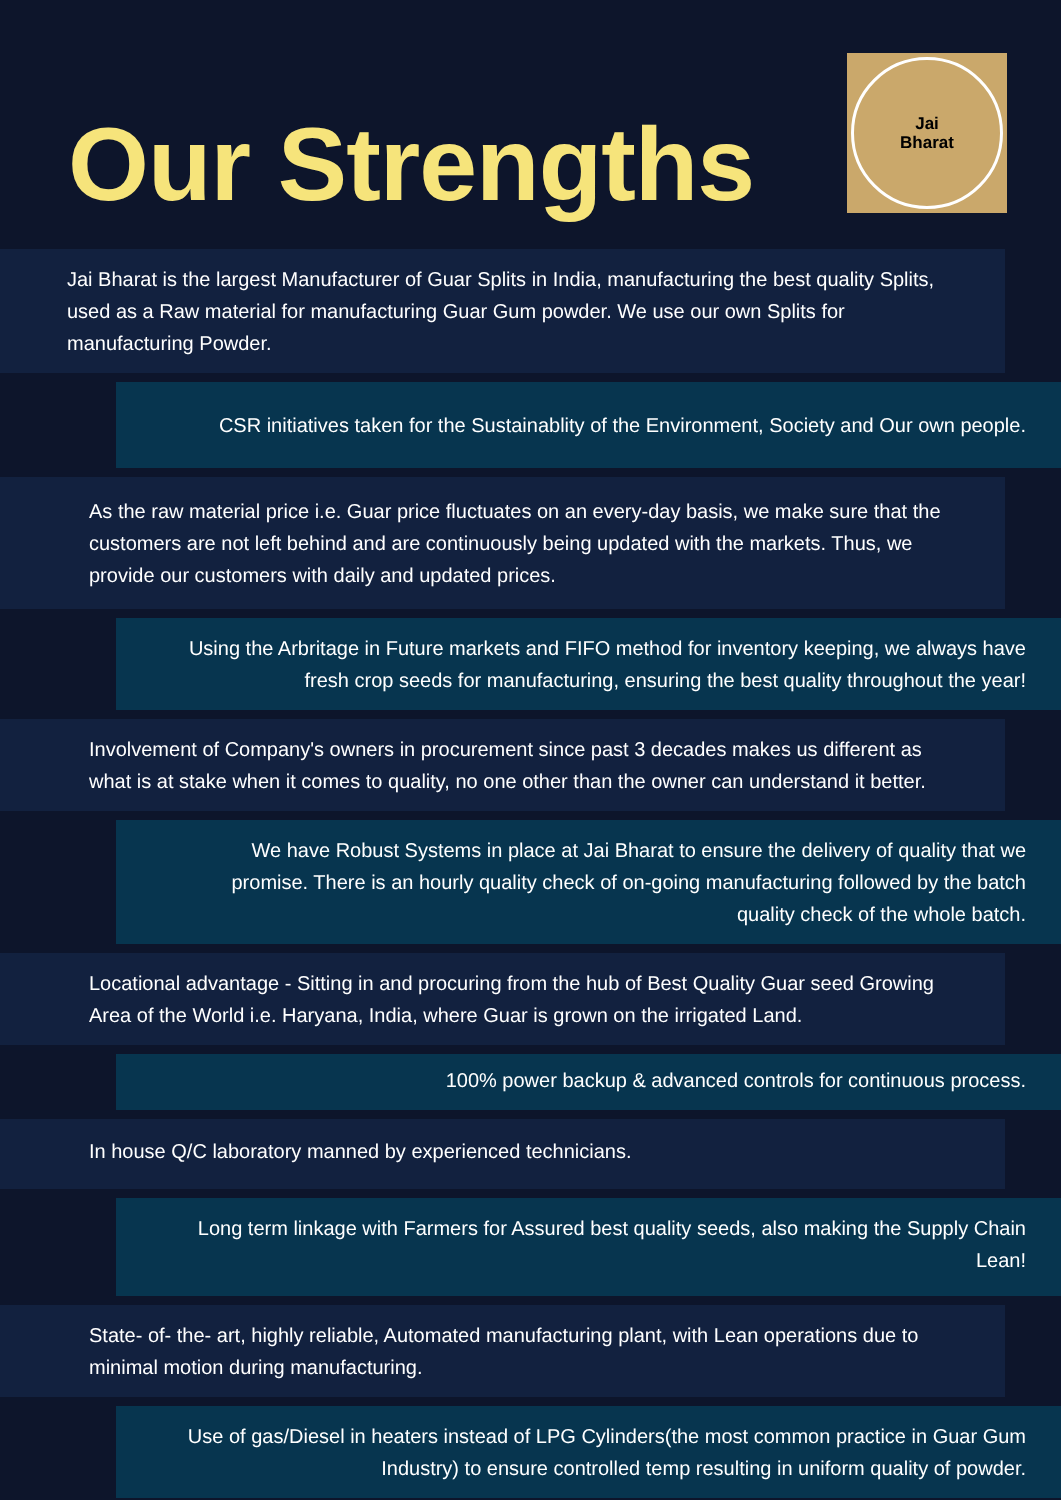Our Strengths
Jai
Bharat
Jai Bharat is the largest Manufacturer of Guar Splits in India, manufacturing the best quality Splits, used as a Raw material for manufacturing Guar Gum powder. We use our own Splits for manufacturing Powder.
CSR initiatives taken for the Sustainablity of the Environment, Society and Our own people.
As the raw material price i.e. Guar price fluctuates on an every-day basis, we make sure that the customers are not left behind and are continuously being updated with the markets. Thus, we provide our customers with daily and updated prices.
Using the Arbritage in Future markets and FIFO method for inventory keeping, we always have fresh crop seeds for manufacturing, ensuring the best quality throughout the year!
Involvement of Company's owners in procurement since past 3 decades makes us different as what is at stake when it comes to quality, no one other than the owner can understand it better.
We have Robust Systems in place at Jai Bharat to ensure the delivery of quality that we promise. There is an hourly quality check of on-going manufacturing followed by the batch quality check of the whole batch.
Locational advantage - Sitting in and procuring from the hub of Best Quality Guar seed Growing Area of the World i.e. Haryana, India, where Guar is grown on the irrigated Land.
100% power backup & advanced controls for continuous process.
In house Q/C laboratory manned by experienced technicians.
Long term linkage with Farmers for Assured best quality seeds, also making the Supply Chain Lean!
State- of- the- art, highly reliable, Automated manufacturing plant, with Lean operations due to minimal motion during manufacturing.
Use of gas/Diesel in heaters instead of LPG Cylinders(the most common practice in Guar Gum Industry) to ensure controlled temp resulting in uniform quality of powder.